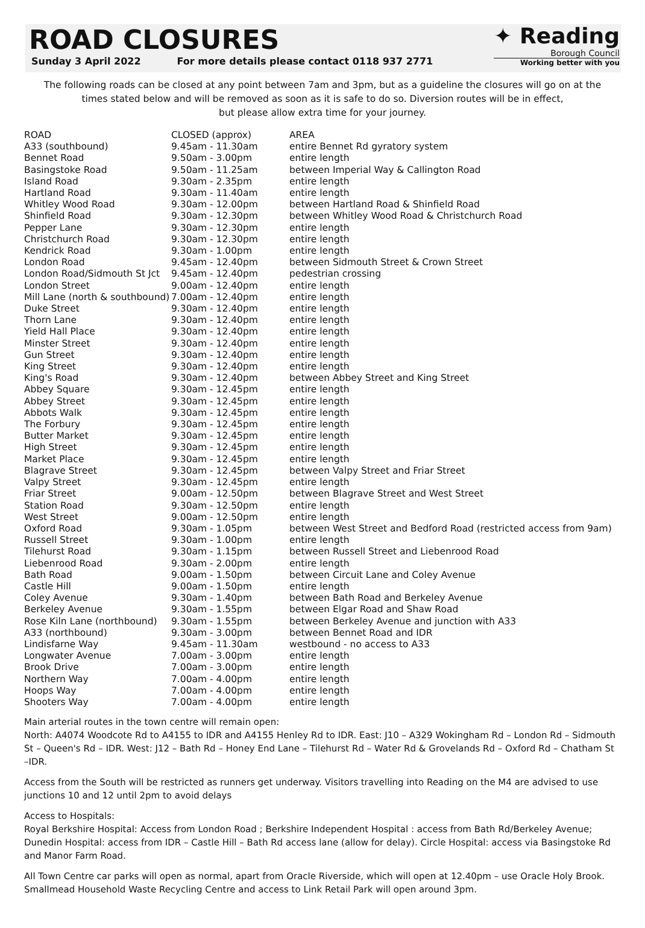ROAD CLOSURES
Sunday 3 April 2022 For more details please contact 0118 937 2771
✦ Reading
Borough Council
Working better with you
The following roads can be closed at any point between 7am and 3pm, but as a guideline the closures will go on at the times stated below and will be removed as soon as it is safe to do so. Diversion routes will be in effect,
but please allow extra time for your journey.
| ROAD | CLOSED (approx) | AREA |
| --- | --- | --- |
| A33 (southbound) | 9.45am - 11.30am | entire Bennet Rd gyratory system |
| Bennet Road | 9.50am - 3.00pm | entire length |
| Basingstoke Road | 9.50am - 11.25am | between Imperial Way & Callington Road |
| Island Road | 9.30am - 2.35pm | entire length |
| Hartland Road | 9.30am - 11.40am | entire length |
| Whitley Wood Road | 9.30am - 12.00pm | between Hartland Road & Shinfield Road |
| Shinfield Road | 9.30am - 12.30pm | between Whitley Wood Road & Christchurch Road |
| Pepper Lane | 9.30am - 12.30pm | entire length |
| Christchurch Road | 9.30am - 12.30pm | entire length |
| Kendrick Road | 9.30am - 1.00pm | entire length |
| London Road | 9.45am - 12.40pm | between Sidmouth Street & Crown Street |
| London Road/Sidmouth St Jct | 9.45am - 12.40pm | pedestrian crossing |
| London Street | 9.00am - 12.40pm | entire length |
| Mill Lane (north & southbound) | 7.00am - 12.40pm | entire length |
| Duke Street | 9.30am - 12.40pm | entire length |
| Thorn Lane | 9.30am - 12.40pm | entire length |
| Yield Hall Place | 9.30am - 12.40pm | entire length |
| Minster Street | 9.30am - 12.40pm | entire length |
| Gun Street | 9.30am - 12.40pm | entire length |
| King Street | 9.30am - 12.40pm | entire length |
| King's Road | 9.30am - 12.40pm | between Abbey Street and King Street |
| Abbey Square | 9.30am - 12.45pm | entire length |
| Abbey Street | 9.30am - 12.45pm | entire length |
| Abbots Walk | 9.30am - 12.45pm | entire length |
| The Forbury | 9.30am - 12.45pm | entire length |
| Butter Market | 9.30am - 12.45pm | entire length |
| High Street | 9.30am - 12.45pm | entire length |
| Market Place | 9.30am - 12.45pm | entire length |
| Blagrave Street | 9.30am - 12.45pm | between Valpy Street and Friar Street |
| Valpy Street | 9.30am - 12.45pm | entire length |
| Friar Street | 9.00am - 12.50pm | between Blagrave Street and West Street |
| Station Road | 9.30am - 12.50pm | entire length |
| West Street | 9.00am - 12.50pm | entire length |
| Oxford Road | 9.30am - 1.05pm | between West Street and Bedford Road (restricted access from 9am) |
| Russell Street | 9.30am - 1.00pm | entire length |
| Tilehurst Road | 9.30am - 1.15pm | between Russell Street and Liebenrood Road |
| Liebenrood Road | 9.30am - 2.00pm | entire length |
| Bath Road | 9.00am - 1.50pm | between Circuit Lane and Coley Avenue |
| Castle Hill | 9.00am - 1.50pm | entire length |
| Coley Avenue | 9.30am - 1.40pm | between Bath Road and Berkeley Avenue |
| Berkeley Avenue | 9.30am - 1.55pm | between Elgar Road and Shaw Road |
| Rose Kiln Lane (northbound) | 9.30am - 1.55pm | between Berkeley Avenue and junction with A33 |
| A33 (northbound) | 9.30am - 3.00pm | between Bennet Road and IDR |
| Lindisfarne Way | 9.45am - 11.30am | westbound - no access to A33 |
| Longwater Avenue | 7.00am - 3.00pm | entire length |
| Brook Drive | 7.00am - 3.00pm | entire length |
| Northern Way | 7.00am - 4.00pm | entire length |
| Hoops Way | 7.00am - 4.00pm | entire length |
| Shooters Way | 7.00am - 4.00pm | entire length |
Main arterial routes in the town centre will remain open:
North: A4074 Woodcote Rd to A4155 to IDR and A4155 Henley Rd to IDR. East: J10 – A329 Wokingham Rd – London Rd – Sidmouth St – Queen's Rd – IDR. West: J12 – Bath Rd – Honey End Lane – Tilehurst Rd – Water Rd & Grovelands Rd – Oxford Rd – Chatham St –IDR.
Access from the South will be restricted as runners get underway. Visitors travelling into Reading on the M4 are advised to use junctions 10 and 12 until 2pm to avoid delays
Access to Hospitals:
Royal Berkshire Hospital: Access from London Road ; Berkshire Independent Hospital : access from Bath Rd/Berkeley Avenue; Dunedin Hospital: access from IDR – Castle Hill – Bath Rd access lane (allow for delay). Circle Hospital: access via Basingstoke Rd and Manor Farm Road.
All Town Centre car parks will open as normal, apart from Oracle Riverside, which will open at 12.40pm – use Oracle Holy Brook. Smallmead Household Waste Recycling Centre and access to Link Retail Park will open around 3pm.